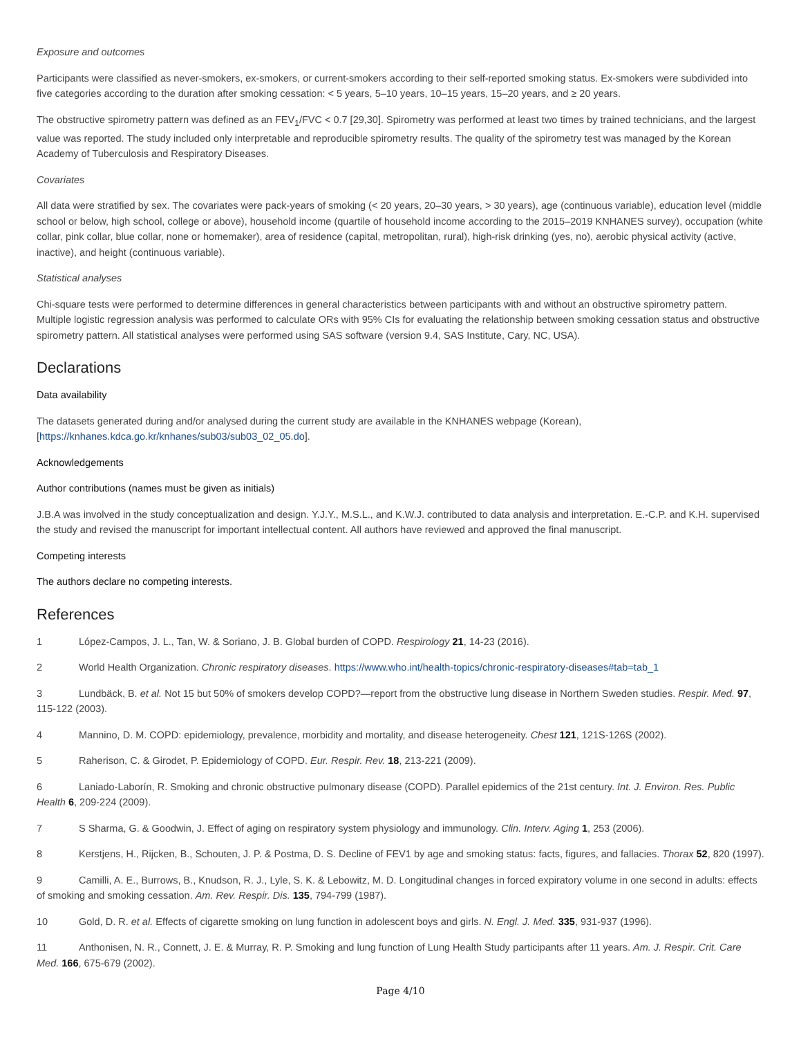Exposure and outcomes
Participants were classified as never-smokers, ex-smokers, or current-smokers according to their self-reported smoking status. Ex-smokers were subdivided into five categories according to the duration after smoking cessation: < 5 years, 5–10 years, 10–15 years, 15–20 years, and ≥ 20 years.
The obstructive spirometry pattern was defined as an FEV<sub>1</sub>/FVC < 0.7 [29,30]. Spirometry was performed at least two times by trained technicians, and the largest value was reported. The study included only interpretable and reproducible spirometry results. The quality of the spirometry test was managed by the Korean Academy of Tuberculosis and Respiratory Diseases.
Covariates
All data were stratified by sex. The covariates were pack-years of smoking (< 20 years, 20–30 years, > 30 years), age (continuous variable), education level (middle school or below, high school, college or above), household income (quartile of household income according to the 2015–2019 KNHANES survey), occupation (white collar, pink collar, blue collar, none or homemaker), area of residence (capital, metropolitan, rural), high-risk drinking (yes, no), aerobic physical activity (active, inactive), and height (continuous variable).
Statistical analyses
Chi-square tests were performed to determine differences in general characteristics between participants with and without an obstructive spirometry pattern. Multiple logistic regression analysis was performed to calculate ORs with 95% CIs for evaluating the relationship between smoking cessation status and obstructive spirometry pattern. All statistical analyses were performed using SAS software (version 9.4, SAS Institute, Cary, NC, USA).
Declarations
Data availability
The datasets generated during and/or analysed during the current study are available in the KNHANES webpage (Korean), [https://knhanes.kdca.go.kr/knhanes/sub03/sub03_02_05.do].
Acknowledgements
Author contributions (names must be given as initials)
J.B.A was involved in the study conceptualization and design. Y.J.Y., M.S.L., and K.W.J. contributed to data analysis and interpretation. E.-C.P. and K.H. supervised the study and revised the manuscript for important intellectual content. All authors have reviewed and approved the final manuscript.
Competing interests
The authors declare no competing interests.
References
1 López-Campos, J. L., Tan, W. & Soriano, J. B. Global burden of COPD. Respirology 21, 14-23 (2016).
2 World Health Organization. Chronic respiratory diseases. https://www.who.int/health-topics/chronic-respiratory-diseases#tab=tab_1
3 Lundbäck, B. et al. Not 15 but 50% of smokers develop COPD?—report from the obstructive lung disease in Northern Sweden studies. Respir. Med. 97, 115-122 (2003).
4 Mannino, D. M. COPD: epidemiology, prevalence, morbidity and mortality, and disease heterogeneity. Chest 121, 121S-126S (2002).
5 Raherison, C. & Girodet, P. Epidemiology of COPD. Eur. Respir. Rev. 18, 213-221 (2009).
6 Laniado-Laborín, R. Smoking and chronic obstructive pulmonary disease (COPD). Parallel epidemics of the 21st century. Int. J. Environ. Res. Public Health 6, 209-224 (2009).
7 S Sharma, G. & Goodwin, J. Effect of aging on respiratory system physiology and immunology. Clin. Interv. Aging 1, 253 (2006).
8 Kerstjens, H., Rijcken, B., Schouten, J. P. & Postma, D. S. Decline of FEV1 by age and smoking status: facts, figures, and fallacies. Thorax 52, 820 (1997).
9 Camilli, A. E., Burrows, B., Knudson, R. J., Lyle, S. K. & Lebowitz, M. D. Longitudinal changes in forced expiratory volume in one second in adults: effects of smoking and smoking cessation. Am. Rev. Respir. Dis. 135, 794-799 (1987).
10 Gold, D. R. et al. Effects of cigarette smoking on lung function in adolescent boys and girls. N. Engl. J. Med. 335, 931-937 (1996).
11 Anthonisen, N. R., Connett, J. E. & Murray, R. P. Smoking and lung function of Lung Health Study participants after 11 years. Am. J. Respir. Crit. Care Med. 166, 675-679 (2002).
Page 4/10